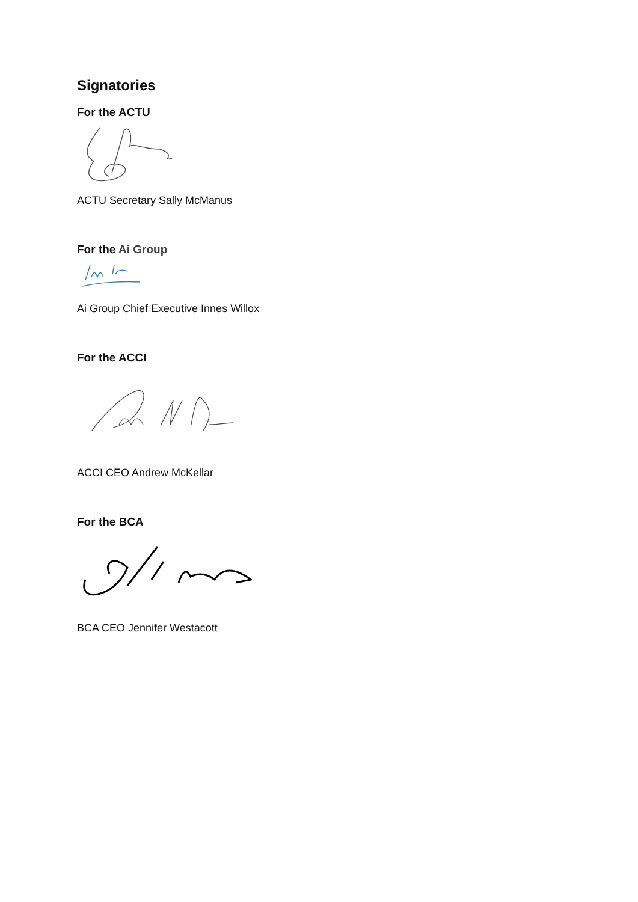Signatories
For the ACTU
ACTU Secretary Sally McManus
For the Ai Group
Ai Group Chief Executive Innes Willox
For the ACCI
ACCI CEO Andrew McKellar
For the BCA
BCA CEO Jennifer Westacott